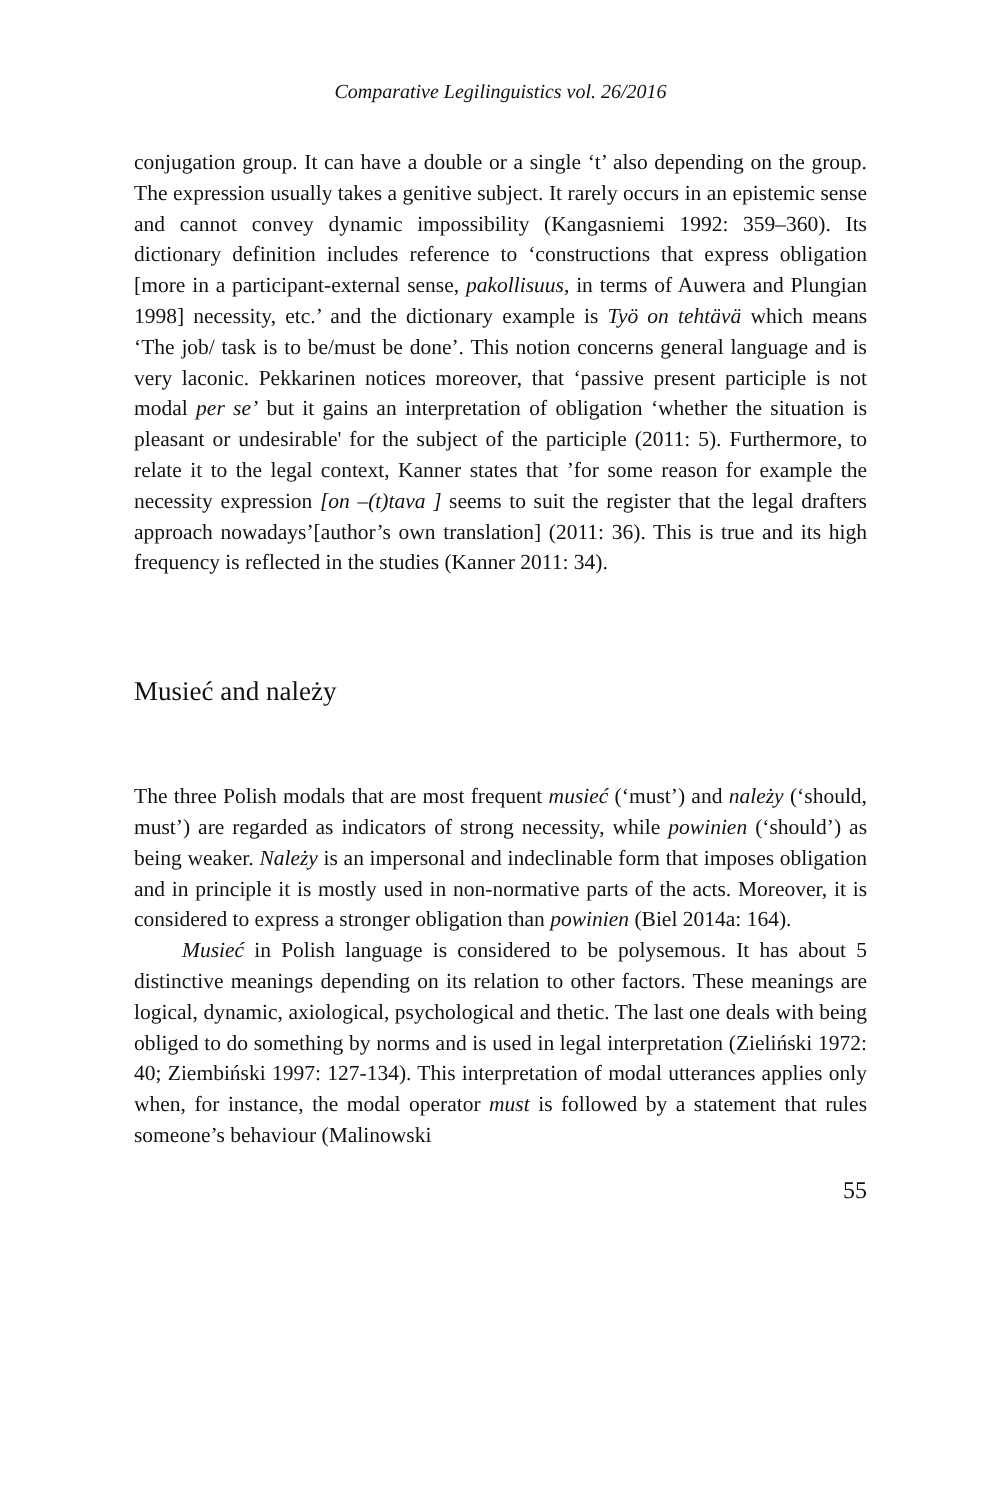Comparative Legilinguistics vol. 26/2016
conjugation group. It can have a double or a single ‘t’ also depending on the group. The expression usually takes a genitive subject. It rarely occurs in an epistemic sense and cannot convey dynamic impossibility (Kangasniemi 1992: 359–360). Its dictionary definition includes reference to ‘constructions that express obligation [more in a participant-external sense, pakollisuus, in terms of Auwera and Plungian 1998] necessity, etc.’ and the dictionary example is Työ on tehtävä which means ‘The job/ task is to be/must be done’. This notion concerns general language and is very laconic. Pekkarinen notices moreover, that ‘passive present participle is not modal per se’ but it gains an interpretation of obligation ‘whether the situation is pleasant or undesirable' for the subject of the participle (2011: 5). Furthermore, to relate it to the legal context, Kanner states that ’for some reason for example the necessity expression [on –(t)tava ] seems to suit the register that the legal drafters approach nowadays’[author’s own translation] (2011: 36). This is true and its high frequency is reflected in the studies (Kanner 2011: 34).
Musieć and należy
The three Polish modals that are most frequent musieć (‘must’) and należy (‘should, must’) are regarded as indicators of strong necessity, while powinien (‘should’) as being weaker. Należy is an impersonal and indeclinable form that imposes obligation and in principle it is mostly used in non-normative parts of the acts. Moreover, it is considered to express a stronger obligation than powinien (Biel 2014a: 164).
Musieć in Polish language is considered to be polysemous. It has about 5 distinctive meanings depending on its relation to other factors. These meanings are logical, dynamic, axiological, psychological and thetic. The last one deals with being obliged to do something by norms and is used in legal interpretation (Zieliński 1972: 40; Ziembiński 1997: 127-134). This interpretation of modal utterances applies only when, for instance, the modal operator must is followed by a statement that rules someone’s behaviour (Malinowski
55